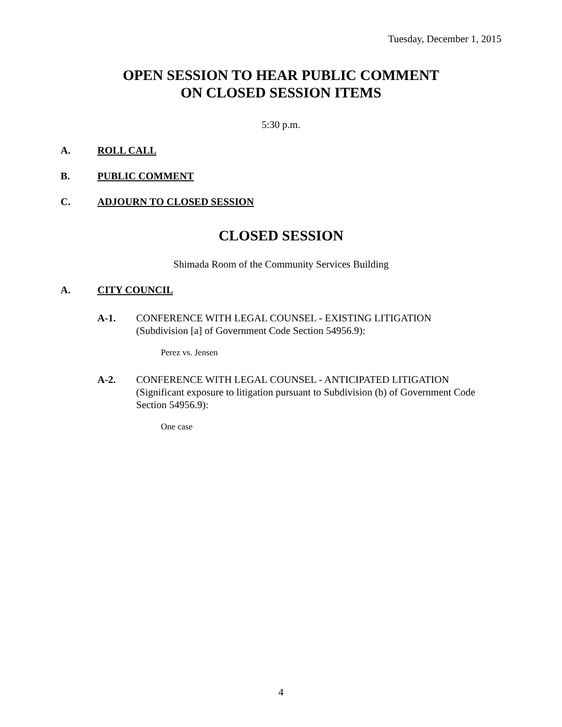Tuesday, December 1, 2015
OPEN SESSION TO HEAR PUBLIC COMMENT
ON CLOSED SESSION ITEMS
5:30 p.m.
A. ROLL CALL
B. PUBLIC COMMENT
C. ADJOURN TO CLOSED SESSION
CLOSED SESSION
Shimada Room of the Community Services Building
A. CITY COUNCIL
A-1. CONFERENCE WITH LEGAL COUNSEL - EXISTING LITIGATION (Subdivision [a] of Government Code Section 54956.9):
Perez vs. Jensen
A-2. CONFERENCE WITH LEGAL COUNSEL - ANTICIPATED LITIGATION (Significant exposure to litigation pursuant to Subdivision (b) of Government Code Section 54956.9):
One case
4